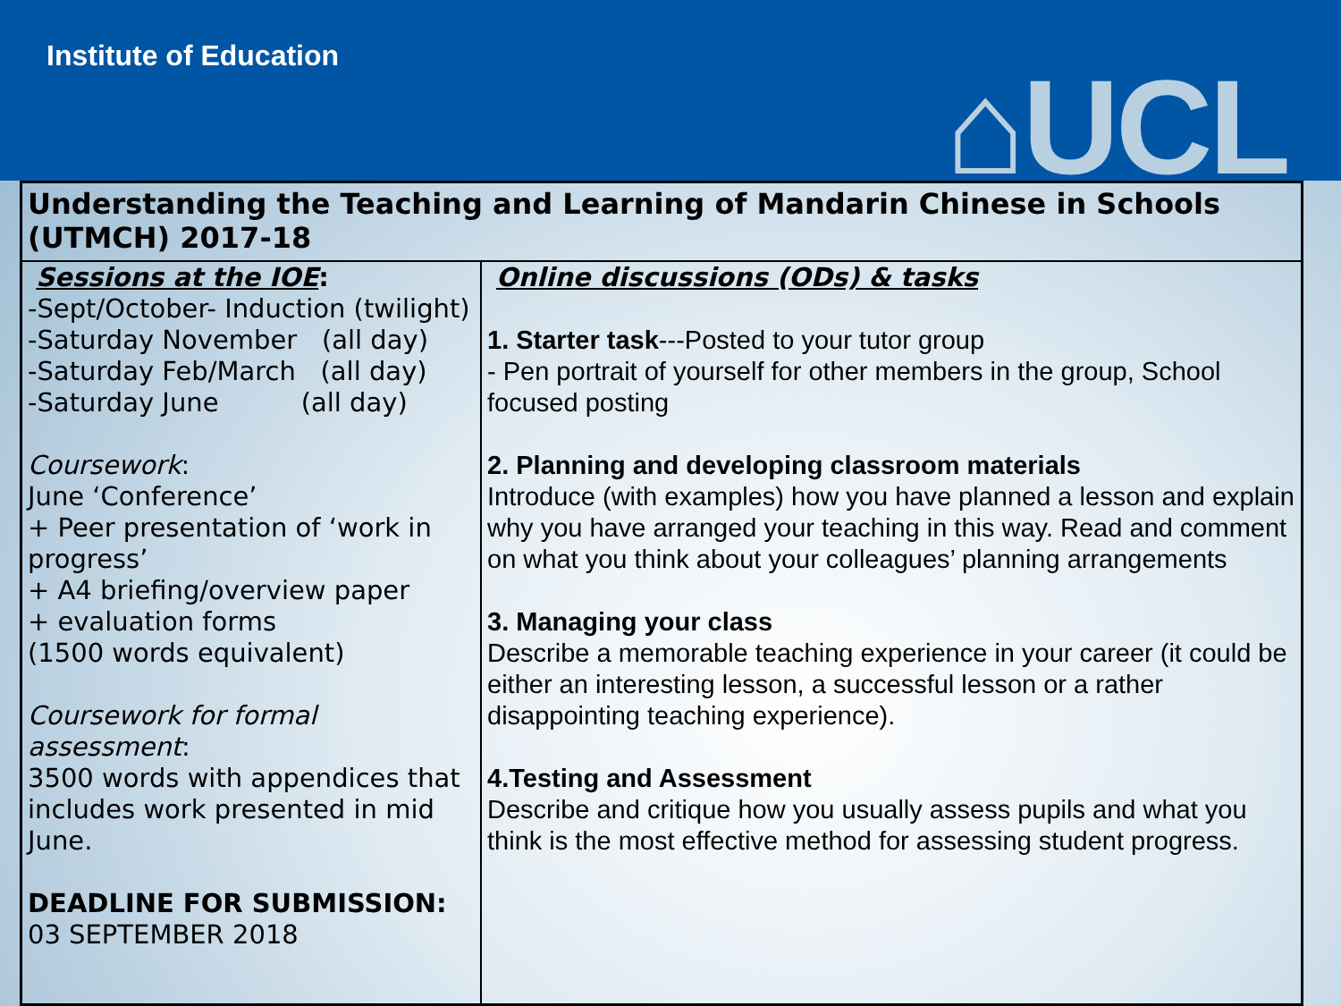Institute of Education
⌂UCL
| Understanding the Teaching and Learning of Mandarin Chinese in Schools (UTMCH) 2017-18 | |
| Sessions at the IOE : -Sept/October- Induction (twilight) -Saturday November (all day) -Saturday Feb/March (all day) -Saturday June (all day) Coursework : June ‘Conference’ + Peer presentation of ‘work in progress’ + A4 briefing/overview paper + evaluation forms (1500 words equivalent) Coursework for formal assessment : 3500 words with appendices that includes work presented in mid June. DEADLINE FOR SUBMISSION: 03 SEPTEMBER 2018 | Online discussions (ODs) & tasks 1. Starter task ---Posted to your tutor group - Pen portrait of yourself for other members in the group, School focused posting 2. Planning and developing classroom materials Introduce (with examples) how you have planned a lesson and explain why you have arranged your teaching in this way. Read and comment on what you think about your colleagues’ planning arrangements 3. Managing your class Describe a memorable teaching experience in your career (it could be either an interesting lesson, a successful lesson or a rather disappointing teaching experience). 4.Testing and Assessment Describe and critique how you usually assess pupils and what you think is the most effective method for assessing student progress. |